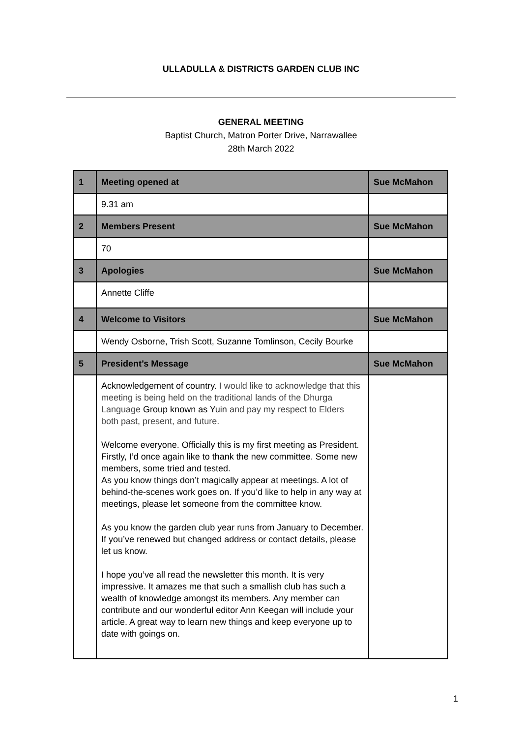ULLADULLA & DISTRICTS GARDEN CLUB INC
GENERAL MEETING
Baptist Church, Matron Porter Drive, Narrawallee
28th March 2022
| 1 | Meeting opened at | Sue McMahon |
| | 9.31 am | |
| 2 | Members Present | Sue McMahon |
| | 70 | |
| 3 | Apologies | Sue McMahon |
| | Annette Cliffe | |
| 4 | Welcome to Visitors | Sue McMahon |
| | Wendy Osborne, Trish Scott, Suzanne Tomlinson, Cecily Bourke | |
| 5 | President’s Message | Sue McMahon |
| | Acknowledgement of country. I would like to acknowledge that this meeting is being held on the traditional lands of the Dhurga Language Group known as Yuin and pay my respect to Elders both past, present, and future. Welcome everyone. Officially this is my first meeting as President. Firstly, I’d once again like to thank the new committee. Some new members, some tried and tested. As you know things don’t magically appear at meetings. A lot of behind-the-scenes work goes on. If you’d like to help in any way at meetings, please let someone from the committee know. As you know the garden club year runs from January to December. If you’ve renewed but changed address or contact details, please let us know. I hope you’ve all read the newsletter this month. It is very impressive. It amazes me that such a smallish club has such a wealth of knowledge amongst its members. Any member can contribute and our wonderful editor Ann Keegan will include your article. A great way to learn new things and keep everyone up to date with goings on. | |
1